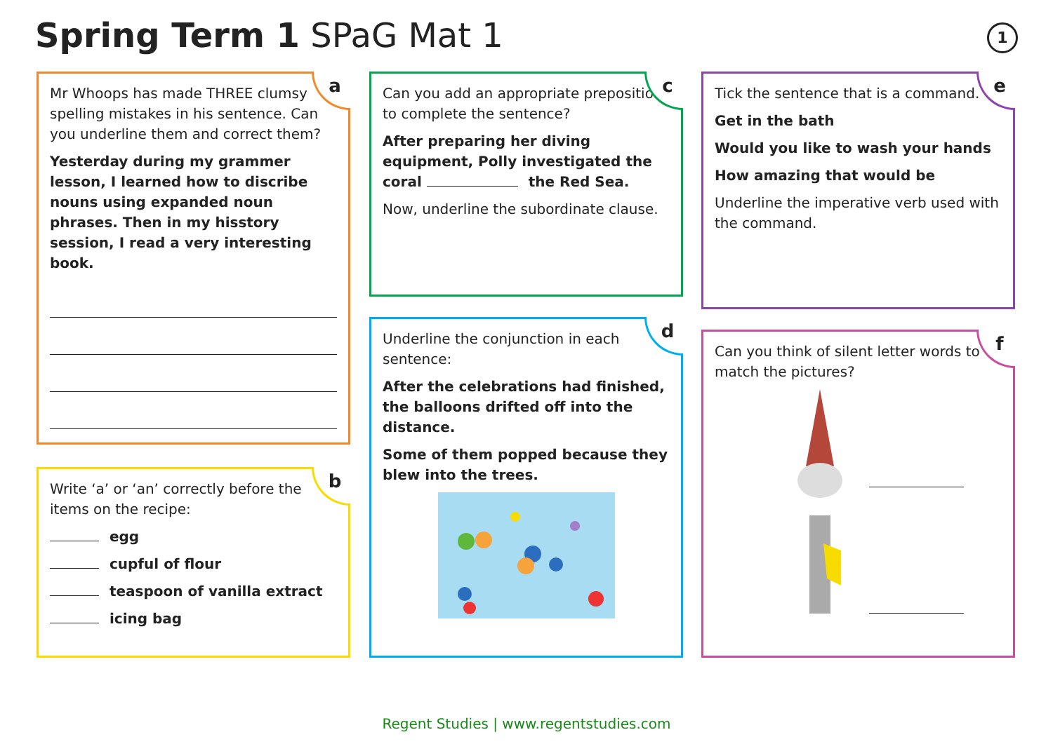Spring Term 1 SPaG Mat 1 1
a
Mr Whoops has made THREE clumsy spelling mistakes in his sentence. Can you underline them and correct them?
Yesterday during my grammer lesson, I learned how to discribe nouns using expanded noun phrases. Then in my hisstory session, I read a very interesting book.
b
Write ‘a’ or ‘an’ correctly before the items on the recipe:
egg
cupful of flour
teaspoon of vanilla extract
icing bag
c
Can you add an appropriate preposition to complete the sentence?
After preparing her diving equipment, Polly investigated the coral the Red Sea.
Now, underline the subordinate clause.
d
Underline the conjunction in each sentence:
After the celebrations had finished, the balloons drifted off into the distance.
Some of them popped because they blew into the trees.
e
Tick the sentence that is a command.
Get in the bath
Would you like to wash your hands
How amazing that would be
Underline the imperative verb used with the command.
f
Can you think of silent letter words to match the pictures?
Regent Studies | www.regentstudies.com